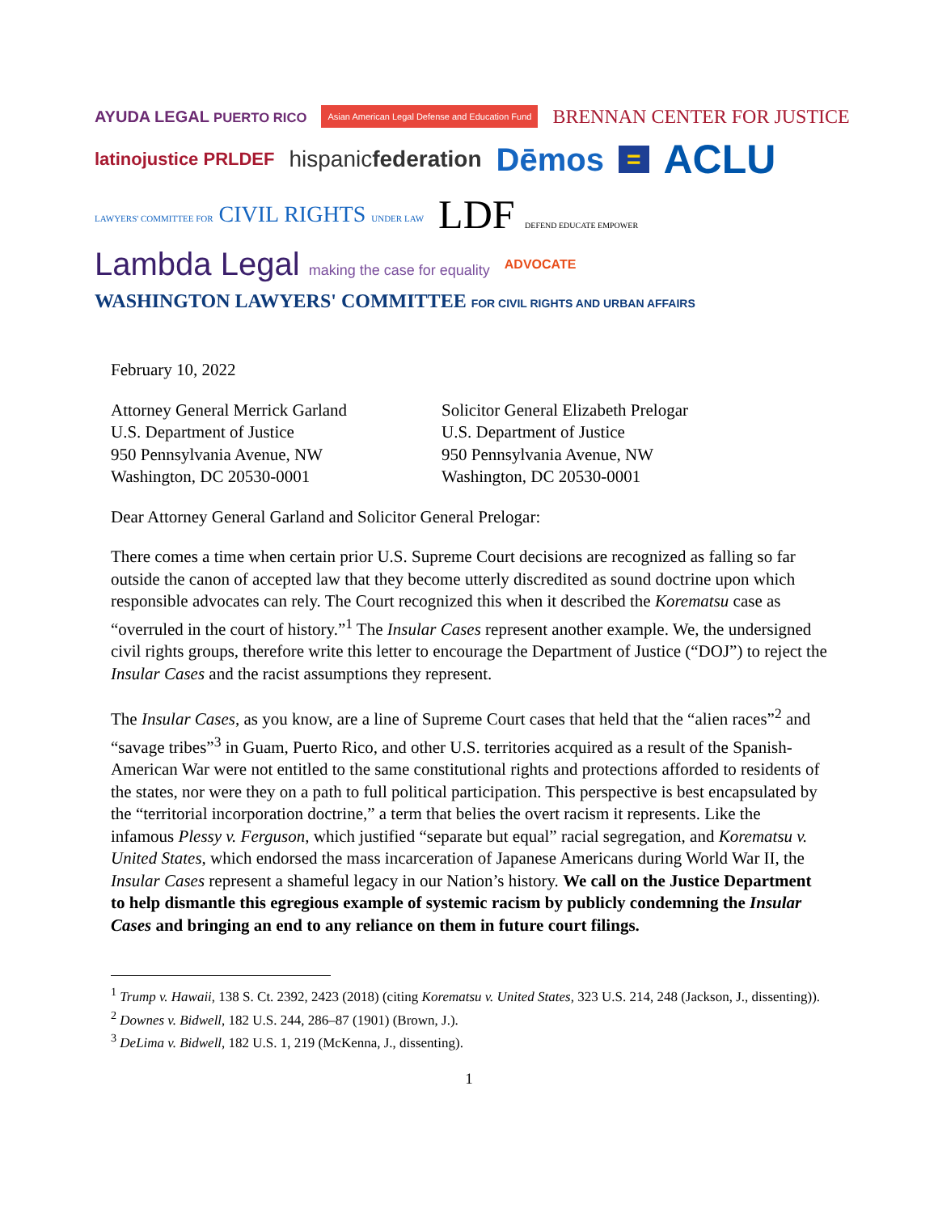AYUDA LEGAL PUERTO RICO Asian American Legal Defense and Education Fund BRENNAN CENTER FOR JUSTICE latinojustice PRLDEF hispanicfederation Dēmos = ACLU LAWYERS' COMMITTEE FOR CIVIL RIGHTS UNDER LAW LDF DEFEND EDUCATE EMPOWER Lambda Legal making the case for equality ADVOCATE WASHINGTON LAWYERS' COMMITTEE FOR CIVIL RIGHTS AND URBAN AFFAIRS
February 10, 2022
Attorney General Merrick Garland
U.S. Department of Justice
950 Pennsylvania Avenue, NW
Washington, DC 20530-0001
Solicitor General Elizabeth Prelogar
U.S. Department of Justice
950 Pennsylvania Avenue, NW
Washington, DC 20530-0001
Dear Attorney General Garland and Solicitor General Prelogar:
There comes a time when certain prior U.S. Supreme Court decisions are recognized as falling so far outside the canon of accepted law that they become utterly discredited as sound doctrine upon which responsible advocates can rely. The Court recognized this when it described the Korematsu case as “overruled in the court of history.”<sup>1</sup> The Insular Cases represent another example. We, the undersigned civil rights groups, therefore write this letter to encourage the Department of Justice (“DOJ”) to reject the Insular Cases and the racist assumptions they represent.
The Insular Cases, as you know, are a line of Supreme Court cases that held that the “alien races”<sup>2</sup> and “savage tribes”<sup>3</sup> in Guam, Puerto Rico, and other U.S. territories acquired as a result of the Spanish-American War were not entitled to the same constitutional rights and protections afforded to residents of the states, nor were they on a path to full political participation. This perspective is best encapsulated by the “territorial incorporation doctrine,” a term that belies the overt racism it represents. Like the infamous Plessy v. Ferguson, which justified “separate but equal” racial segregation, and Korematsu v. United States, which endorsed the mass incarceration of Japanese Americans during World War II, the Insular Cases represent a shameful legacy in our Nation’s history. We call on the Justice Department to help dismantle this egregious example of systemic racism by publicly condemning the Insular Cases and bringing an end to any reliance on them in future court filings.
<sup>1</sup> Trump v. Hawaii, 138 S. Ct. 2392, 2423 (2018) (citing Korematsu v. United States, 323 U.S. 214, 248 (Jackson, J., dissenting)).
<sup>2</sup> Downes v. Bidwell, 182 U.S. 244, 286–87 (1901) (Brown, J.).
<sup>3</sup> DeLima v. Bidwell, 182 U.S. 1, 219 (McKenna, J., dissenting).
1